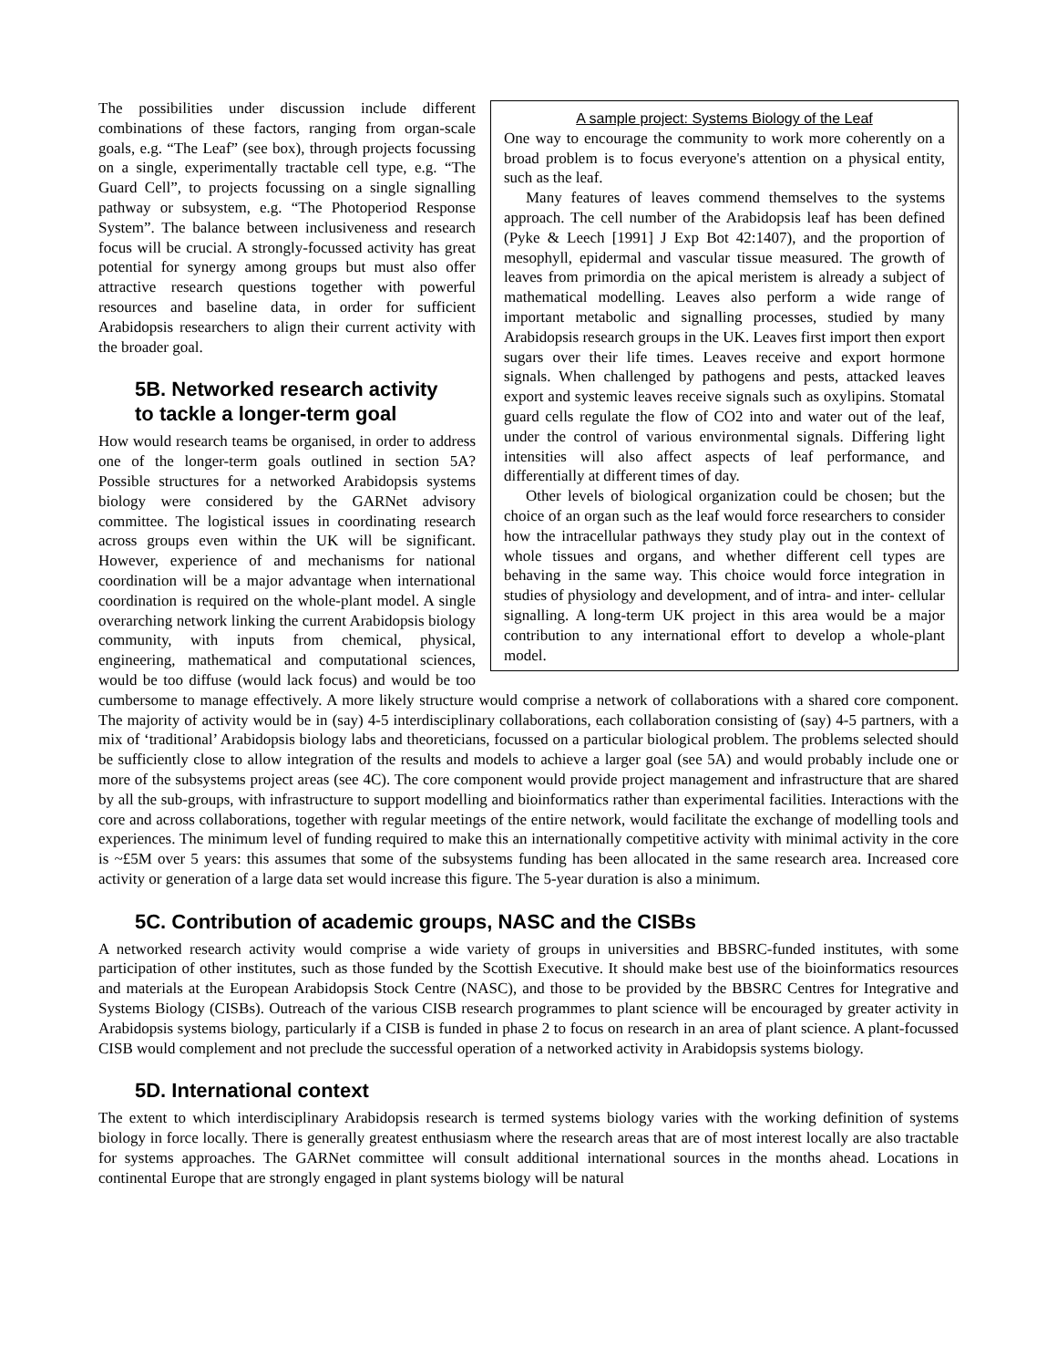A sample project: Systems Biology of the Leaf
One way to encourage the community to work more coherently on a broad problem is to focus everyone's attention on a physical entity, such as the leaf.
Many features of leaves commend themselves to the systems approach. The cell number of the Arabidopsis leaf has been defined (Pyke & Leech [1991] J Exp Bot 42:1407), and the proportion of mesophyll, epidermal and vascular tissue measured. The growth of leaves from primordia on the apical meristem is already a subject of mathematical modelling. Leaves also perform a wide range of important metabolic and signalling processes, studied by many Arabidopsis research groups in the UK. Leaves first import then export sugars over their life times. Leaves receive and export hormone signals. When challenged by pathogens and pests, attacked leaves export and systemic leaves receive signals such as oxylipins. Stomatal guard cells regulate the flow of CO2 into and water out of the leaf, under the control of various environmental signals. Differing light intensities will also affect aspects of leaf performance, and differentially at different times of day.
Other levels of biological organization could be chosen; but the choice of an organ such as the leaf would force researchers to consider how the intracellular pathways they study play out in the context of whole tissues and organs, and whether different cell types are behaving in the same way. This choice would force integration in studies of physiology and development, and of intra- and inter- cellular signalling. A long-term UK project in this area would be a major contribution to any international effort to develop a whole-plant model.
The possibilities under discussion include different combinations of these factors, ranging from organ-scale goals, e.g. “The Leaf” (see box), through projects focussing on a single, experimentally tractable cell type, e.g. “The Guard Cell”, to projects focussing on a single signalling pathway or subsystem, e.g. “The Photoperiod Response System”. The balance between inclusiveness and research focus will be crucial. A strongly-focussed activity has great potential for synergy among groups but must also offer attractive research questions together with powerful resources and baseline data, in order for sufficient Arabidopsis researchers to align their current activity with the broader goal.
5B. Networked research activity
to tackle a longer-term goal
How would research teams be organised, in order to address one of the longer-term goals outlined in section 5A? Possible structures for a networked Arabidopsis systems biology were considered by the GARNet advisory committee. The logistical issues in coordinating research across groups even within the UK will be significant. However, experience of and mechanisms for national coordination will be a major advantage when international coordination is required on the whole-plant model. A single overarching network linking the current Arabidopsis biology community, with inputs from chemical, physical, engineering, mathematical and computational sciences, would be too diffuse (would lack focus) and would be too cumbersome to manage effectively. A more likely structure would comprise a network of collaborations with a shared core component. The majority of activity would be in (say) 4-5 interdisciplinary collaborations, each collaboration consisting of (say) 4-5 partners, with a mix of ‘traditional’ Arabidopsis biology labs and theoreticians, focussed on a particular biological problem. The problems selected should be sufficiently close to allow integration of the results and models to achieve a larger goal (see 5A) and would probably include one or more of the subsystems project areas (see 4C). The core component would provide project management and infrastructure that are shared by all the sub-groups, with infrastructure to support modelling and bioinformatics rather than experimental facilities. Interactions with the core and across collaborations, together with regular meetings of the entire network, would facilitate the exchange of modelling tools and experiences. The minimum level of funding required to make this an internationally competitive activity with minimal activity in the core is ~£5M over 5 years: this assumes that some of the subsystems funding has been allocated in the same research area. Increased core activity or generation of a large data set would increase this figure. The 5-year duration is also a minimum.
5C. Contribution of academic groups, NASC and the CISBs
A networked research activity would comprise a wide variety of groups in universities and BBSRC-funded institutes, with some participation of other institutes, such as those funded by the Scottish Executive. It should make best use of the bioinformatics resources and materials at the European Arabidopsis Stock Centre (NASC), and those to be provided by the BBSRC Centres for Integrative and Systems Biology (CISBs). Outreach of the various CISB research programmes to plant science will be encouraged by greater activity in Arabidopsis systems biology, particularly if a CISB is funded in phase 2 to focus on research in an area of plant science. A plant-focussed CISB would complement and not preclude the successful operation of a networked activity in Arabidopsis systems biology.
5D. International context
The extent to which interdisciplinary Arabidopsis research is termed systems biology varies with the working definition of systems biology in force locally. There is generally greatest enthusiasm where the research areas that are of most interest locally are also tractable for systems approaches. The GARNet committee will consult additional international sources in the months ahead. Locations in continental Europe that are strongly engaged in plant systems biology will be natural